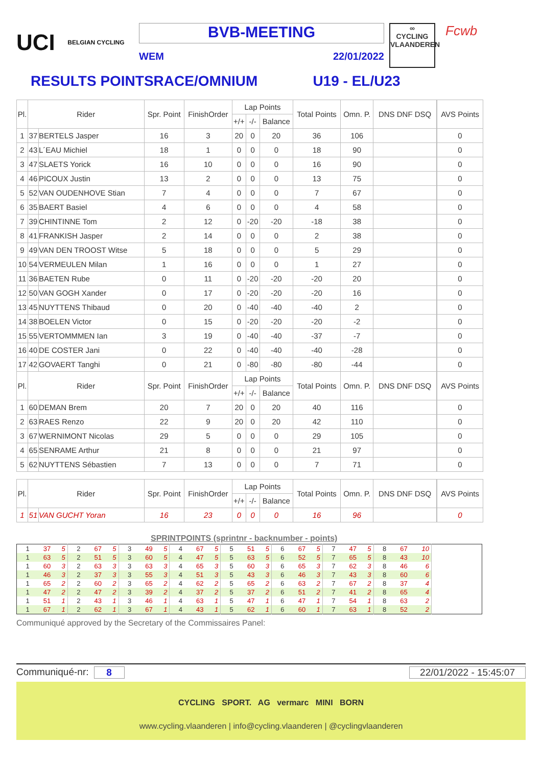UCI BELGIAN CYCLING
BVB-MEETING
WEM 22/01/2022
∞
CYCLING
VLAANDEREN
Fcwb
RESULTS POINTSRACE/OMNIUM U19 - EL/U23
| Pl. | Rider | | Spr. Point | FinishOrder | Lap Points | | | Total Points | Omn. P. | DNS DNF DSQ | | AVS Points |
| --- | --- | --- | --- | --- | --- | --- | --- | --- | --- | --- | --- | --- |
| | | | | | +/+ | -/- | Balance | | | | | |
| 1 | 37 | BERTELS Jasper | 16 | 3 | 20 | 0 | 20 | 36 | 106 | | | 0 |
| 2 | 43 | L´EAU Michiel | 18 | 1 | 0 | 0 | 0 | 18 | 90 | | | 0 |
| 3 | 47 | SLAETS Yorick | 16 | 10 | 0 | 0 | 0 | 16 | 90 | | | 0 |
| 4 | 46 | PICOUX Justin | 13 | 2 | 0 | 0 | 0 | 13 | 75 | | | 0 |
| 5 | 52 | VAN OUDENHOVE Stian | 7 | 4 | 0 | 0 | 0 | 7 | 67 | | | 0 |
| 6 | 35 | BAERT Basiel | 4 | 6 | 0 | 0 | 0 | 4 | 58 | | | 0 |
| 7 | 39 | CHINTINNE Tom | 2 | 12 | 0 | -20 | -20 | -18 | 38 | | | 0 |
| 8 | 41 | FRANKISH Jasper | 2 | 14 | 0 | 0 | 0 | 2 | 38 | | | 0 |
| 9 | 49 | VAN DEN TROOST Witse | 5 | 18 | 0 | 0 | 0 | 5 | 29 | | | 0 |
| 10 | 54 | VERMEULEN Milan | 1 | 16 | 0 | 0 | 0 | 1 | 27 | | | 0 |
| 11 | 36 | BAETEN Rube | 0 | 11 | 0 | -20 | -20 | -20 | 20 | | | 0 |
| 12 | 50 | VAN GOGH Xander | 0 | 17 | 0 | -20 | -20 | -20 | 16 | | | 0 |
| 13 | 45 | NUYTTENS Thibaud | 0 | 20 | 0 | -40 | -40 | -40 | 2 | | | 0 |
| 14 | 38 | BOELEN Victor | 0 | 15 | 0 | -20 | -20 | -20 | -2 | | | 0 |
| 15 | 55 | VERTOMMMEN Ian | 3 | 19 | 0 | -40 | -40 | -37 | -7 | | | 0 |
| 16 | 40 | DE COSTER Jani | 0 | 22 | 0 | -40 | -40 | -40 | -28 | | | 0 |
| 17 | 42 | GOVAERT Tanghi | 0 | 21 | 0 | -80 | -80 | -80 | -44 | | | 0 |
| Pl. | Rider | | Spr. Point | FinishOrder | Lap Points | | | Total Points | Omn. P. | DNS DNF DSQ | | AVS Points |
| | | | | | +/+ | -/- | Balance | | | | | |
| 1 | 60 | DEMAN Brem | 20 | 7 | 20 | 0 | 20 | 40 | 116 | | | 0 |
| 2 | 63 | RAES Renzo | 22 | 9 | 20 | 0 | 20 | 42 | 110 | | | 0 |
| 3 | 67 | WERNIMONT Nicolas | 29 | 5 | 0 | 0 | 0 | 29 | 105 | | | 0 |
| 4 | 65 | SENRAME Arthur | 21 | 8 | 0 | 0 | 0 | 21 | 97 | | | 0 |
| 5 | 62 | NUYTTENS Sébastien | 7 | 13 | 0 | 0 | 0 | 7 | 71 | | | 0 |
| Pl. | Rider | | Spr. Point | FinishOrder | Lap Points | | | Total Points | Omn. P. | DNS DNF DSQ | | AVS Points |
| | | | | | +/+ | -/- | Balance | | | | | |
| 1 | 51 | VAN GUCHT Yoran | 16 | 23 | 0 | 0 | 0 | 16 | 96 | | | 0 |
SPRINTPOINTS (sprintnr - backnumber - points)
| 1 | 37 | 5 | 2 | 67 | 5 | 3 | 49 | 5 | 4 | 67 | 5 | 5 | 51 | 5 | 6 | 67 | 5 | 7 | 47 | 5 | 8 | 67 | 10 | |
| 1 | 63 | 5 | 2 | 51 | 5 | 3 | 60 | 5 | 4 | 47 | 5 | 5 | 63 | 5 | 6 | 52 | 5 | 7 | 65 | 5 | 8 | 43 | 10 | |
| 1 | 60 | 3 | 2 | 63 | 3 | 3 | 63 | 3 | 4 | 65 | 3 | 5 | 60 | 3 | 6 | 65 | 3 | 7 | 62 | 3 | 8 | 46 | 6 | |
| 1 | 46 | 3 | 2 | 37 | 3 | 3 | 55 | 3 | 4 | 51 | 3 | 5 | 43 | 3 | 6 | 46 | 3 | 7 | 43 | 3 | 8 | 60 | 6 | |
| 1 | 65 | 2 | 2 | 60 | 2 | 3 | 65 | 2 | 4 | 62 | 2 | 5 | 65 | 2 | 6 | 63 | 2 | 7 | 67 | 2 | 8 | 37 | 4 | |
| 1 | 47 | 2 | 2 | 47 | 2 | 3 | 39 | 2 | 4 | 37 | 2 | 5 | 37 | 2 | 6 | 51 | 2 | 7 | 41 | 2 | 8 | 65 | 4 | |
| 1 | 51 | 1 | 2 | 43 | 1 | 3 | 46 | 1 | 4 | 63 | 1 | 5 | 47 | 1 | 6 | 47 | 1 | 7 | 54 | 1 | 8 | 63 | 2 | |
| 1 | 67 | 1 | 2 | 62 | 1 | 3 | 67 | 1 | 4 | 43 | 1 | 5 | 62 | 1 | 6 | 60 | 1 | 7 | 63 | 1 | 8 | 52 | 2 | |
Communiqué approved by the Secretary of the Commissaires Panel:
Communiqué-nr: 8 22/01/2022 - 15:45:07
CYCLING SPORT. AG vermarc MINI BORN
www.cycling.vlaanderen | info@cycling.vlaanderen | @cyclingvlaanderen